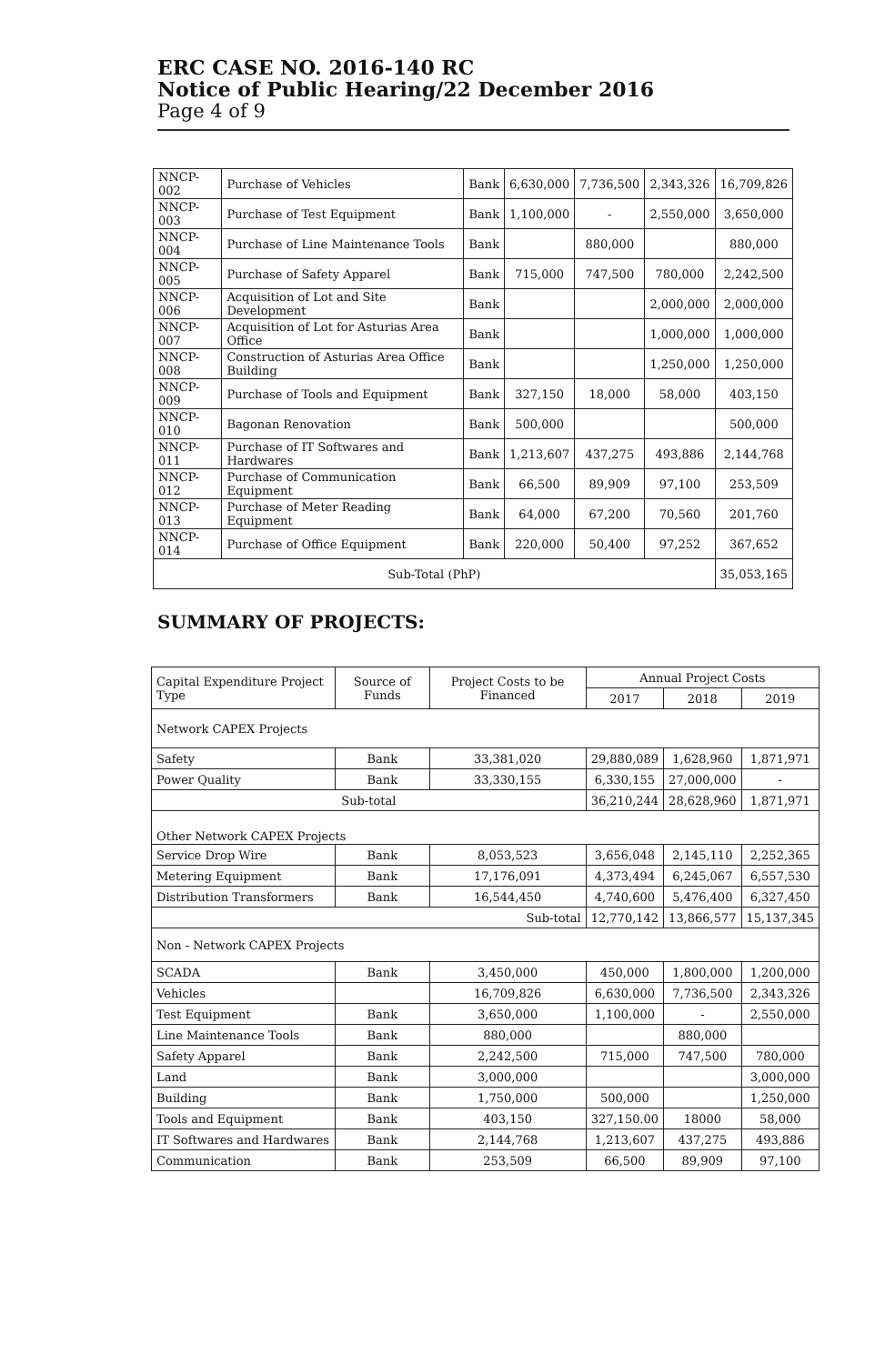ERC CASE NO. 2016-140 RC
Notice of Public Hearing/22 December 2016
Page 4 of 9
| NNCP-002 | Purchase of Vehicles | Bank | 6,630,000 | 7,736,500 | 2,343,326 | 16,709,826 |
| NNCP-003 | Purchase of Test Equipment | Bank | 1,100,000 | - | 2,550,000 | 3,650,000 |
| NNCP-004 | Purchase of Line Maintenance Tools | Bank | | 880,000 | | 880,000 |
| NNCP-005 | Purchase of Safety Apparel | Bank | 715,000 | 747,500 | 780,000 | 2,242,500 |
| NNCP-006 | Acquisition of Lot and Site Development | Bank | | | 2,000,000 | 2,000,000 |
| NNCP-007 | Acquisition of Lot for Asturias Area Office | Bank | | | 1,000,000 | 1,000,000 |
| NNCP-008 | Construction of Asturias Area Office Building | Bank | | | 1,250,000 | 1,250,000 |
| NNCP-009 | Purchase of Tools and Equipment | Bank | 327,150 | 18,000 | 58,000 | 403,150 |
| NNCP-010 | Bagonan Renovation | Bank | 500,000 | | | 500,000 |
| NNCP-011 | Purchase of IT Softwares and Hardwares | Bank | 1,213,607 | 437,275 | 493,886 | 2,144,768 |
| NNCP-012 | Purchase of Communication Equipment | Bank | 66,500 | 89,909 | 97,100 | 253,509 |
| NNCP-013 | Purchase of Meter Reading Equipment | Bank | 64,000 | 67,200 | 70,560 | 201,760 |
| NNCP-014 | Purchase of Office Equipment | Bank | 220,000 | 50,400 | 97,252 | 367,652 |
| Sub-Total (PhP) | | | | | | 35,053,165 |
SUMMARY OF PROJECTS:
| Capital Expenditure Project Type | Source of Funds | | Project Costs to be Financed | Annual Project Costs | | |
| | | | | 2017 | 2018 | 2019 |
| Network CAPEX Projects | | | | | | |
| Safety | Bank | | 33,381,020 | 29,880,089 | 1,628,960 | 1,871,971 |
| Power Quality | Bank | | 33,330,155 | 6,330,155 | 27,000,000 | - |
| Sub-total | | | | 36,210,244 | 28,628,960 | 1,871,971 |
| Other Network CAPEX Projects | | | | | | |
| Service Drop Wire | Bank | | 8,053,523 | 3,656,048 | 2,145,110 | 2,252,365 |
| Metering Equipment | Bank | | 17,176,091 | 4,373,494 | 6,245,067 | 6,557,530 |
| Distribution Transformers | Bank | | 16,544,450 | 4,740,600 | 5,476,400 | 6,327,450 |
| Sub-total | | | | 12,770,142 | 13,866,577 | 15,137,345 |
| Non - Network CAPEX Projects | | | | | | |
| SCADA | | Bank | 3,450,000 | 450,000 | 1,800,000 | 1,200,000 |
| Vehicles | | | 16,709,826 | 6,630,000 | 7,736,500 | 2,343,326 |
| Test Equipment | | Bank | 3,650,000 | 1,100,000 | - | 2,550,000 |
| Line Maintenance Tools | | Bank | 880,000 | | 880,000 | |
| Safety Apparel | | Bank | 2,242,500 | 715,000 | 747,500 | 780,000 |
| Land | | Bank | 3,000,000 | | | 3,000,000 |
| Building | | Bank | 1,750,000 | 500,000 | | 1,250,000 |
| Tools and Equipment | | Bank | 403,150 | 327,150.00 | 18000 | 58,000 |
| IT Softwares and Hardwares | | Bank | 2,144,768 | 1,213,607 | 437,275 | 493,886 |
| Communication | | Bank | 253,509 | 66,500 | 89,909 | 97,100 |